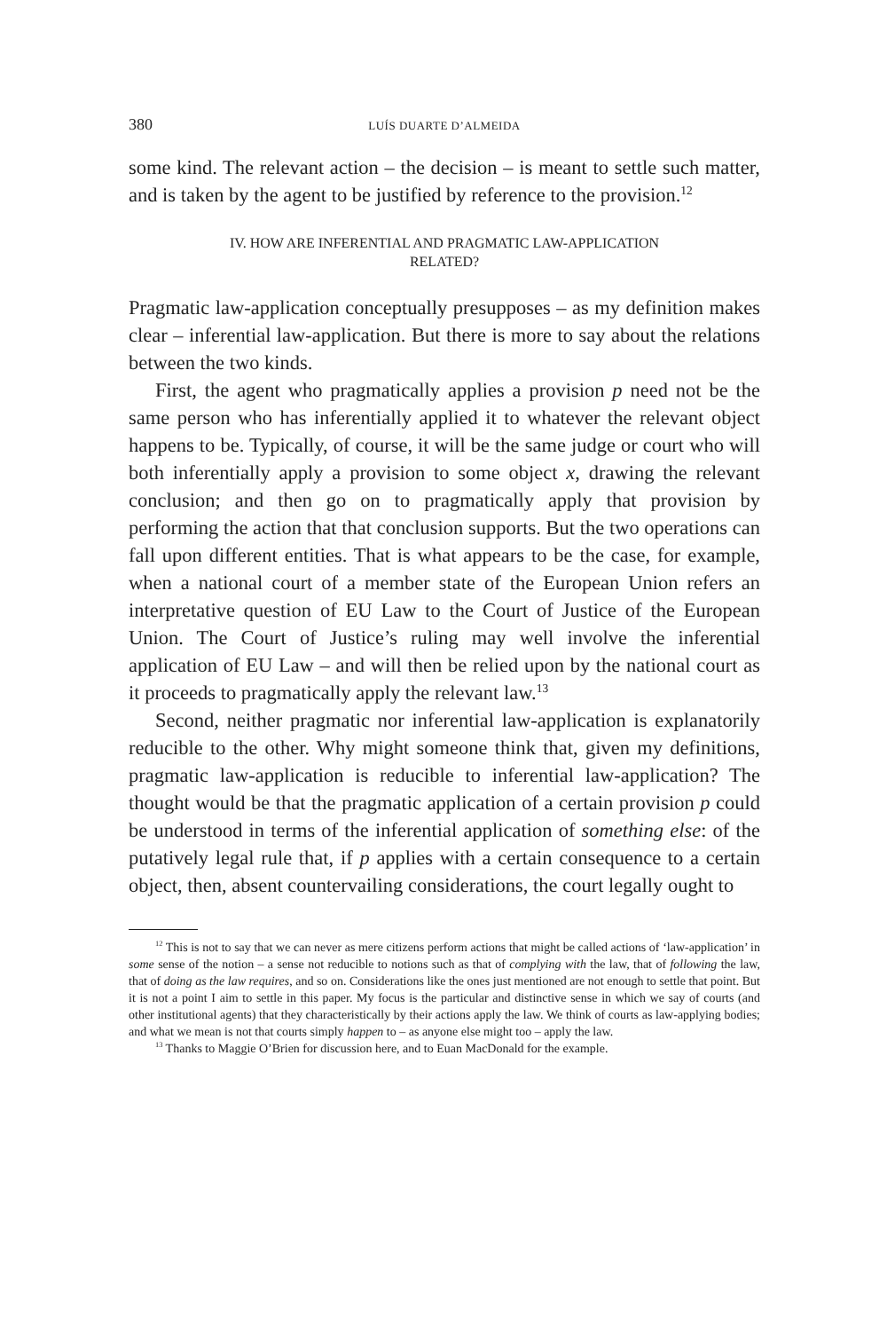380 LUÍS DUARTE D’ALMEIDA
some kind. The relevant action – the decision – is meant to settle such matter, and is taken by the agent to be justified by reference to the provision.<sup>12</sup>
IV. HOW ARE INFERENTIAL AND PRAGMATIC LAW-APPLICATION
RELATED?
Pragmatic law-application conceptually presupposes – as my definition makes clear – inferential law-application. But there is more to say about the relations between the two kinds.
First, the agent who pragmatically applies a provision p need not be the same person who has inferentially applied it to whatever the relevant object happens to be. Typically, of course, it will be the same judge or court who will both inferentially apply a provision to some object x, drawing the relevant conclusion; and then go on to pragmatically apply that provision by performing the action that that conclusion supports. But the two operations can fall upon different entities. That is what appears to be the case, for example, when a national court of a member state of the European Union refers an interpretative question of EU Law to the Court of Justice of the European Union. The Court of Justice’s ruling may well involve the inferential application of EU Law – and will then be relied upon by the national court as it proceeds to pragmatically apply the relevant law.<sup>13</sup>
Second, neither pragmatic nor inferential law-application is explanatorily reducible to the other. Why might someone think that, given my definitions, pragmatic law-application is reducible to inferential law-application? The thought would be that the pragmatic application of a certain provision p could be understood in terms of the inferential application of something else: of the putatively legal rule that, if p applies with a certain consequence to a certain object, then, absent countervailing considerations, the court legally ought to
<sup>12</sup> This is not to say that we can never as mere citizens perform actions that might be called actions of ‘law-application’ in some sense of the notion – a sense not reducible to notions such as that of complying with the law, that of following the law, that of doing as the law requires, and so on. Considerations like the ones just mentioned are not enough to settle that point. But it is not a point I aim to settle in this paper. My focus is the particular and distinctive sense in which we say of courts (and other institutional agents) that they characteristically by their actions apply the law. We think of courts as law-applying bodies; and what we mean is not that courts simply happen to – as anyone else might too – apply the law.
<sup>13</sup> Thanks to Maggie O’Brien for discussion here, and to Euan MacDonald for the example.